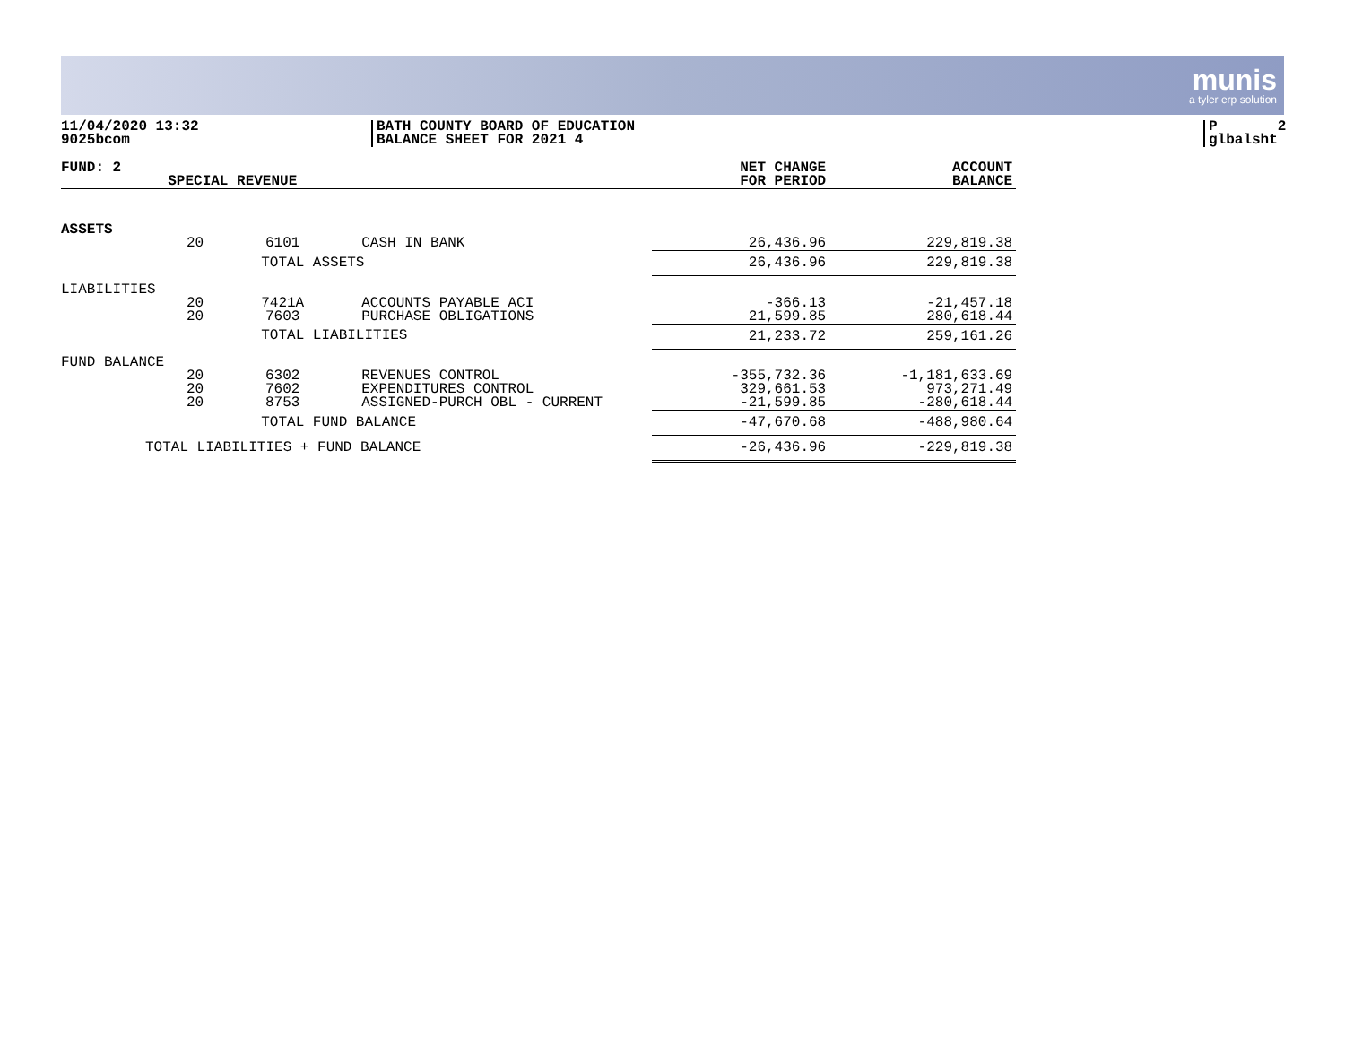munis
a tyler erp solution
11/04/2020 13:32
9025bcom
BATH COUNTY BOARD OF EDUCATION
BALANCE SHEET FOR 2021 4
P
glbalsht 2
| FUND: 2 | SPECIAL REVENUE | | | NET CHANGE FOR PERIOD | ACCOUNT BALANCE |
| --- | --- | --- | --- | --- | --- |
| ASSETS | | | | | |
| | 20 | 6101 | CASH IN BANK | 26,436.96 | 229,819.38 |
| | | TOTAL ASSETS | | 26,436.96 | 229,819.38 |
| LIABILITIES | | | | | |
| | 20 20 | 7421A 7603 | ACCOUNTS PAYABLE ACI PURCHASE OBLIGATIONS | -366.13 21,599.85 | -21,457.18 280,618.44 |
| | | TOTAL LIABILITIES | | 21,233.72 | 259,161.26 |
| FUND BALANCE | | | | | |
| | 20 20 20 | 6302 7602 8753 | REVENUES CONTROL EXPENDITURES CONTROL ASSIGNED-PURCH OBL - CURRENT | -355,732.36 329,661.53 -21,599.85 | -1,181,633.69 973,271.49 -280,618.44 |
| | | TOTAL FUND BALANCE | | -47,670.68 | -488,980.64 |
| TOTAL LIABILITIES + FUND BALANCE | | | | -26,436.96 | -229,819.38 |